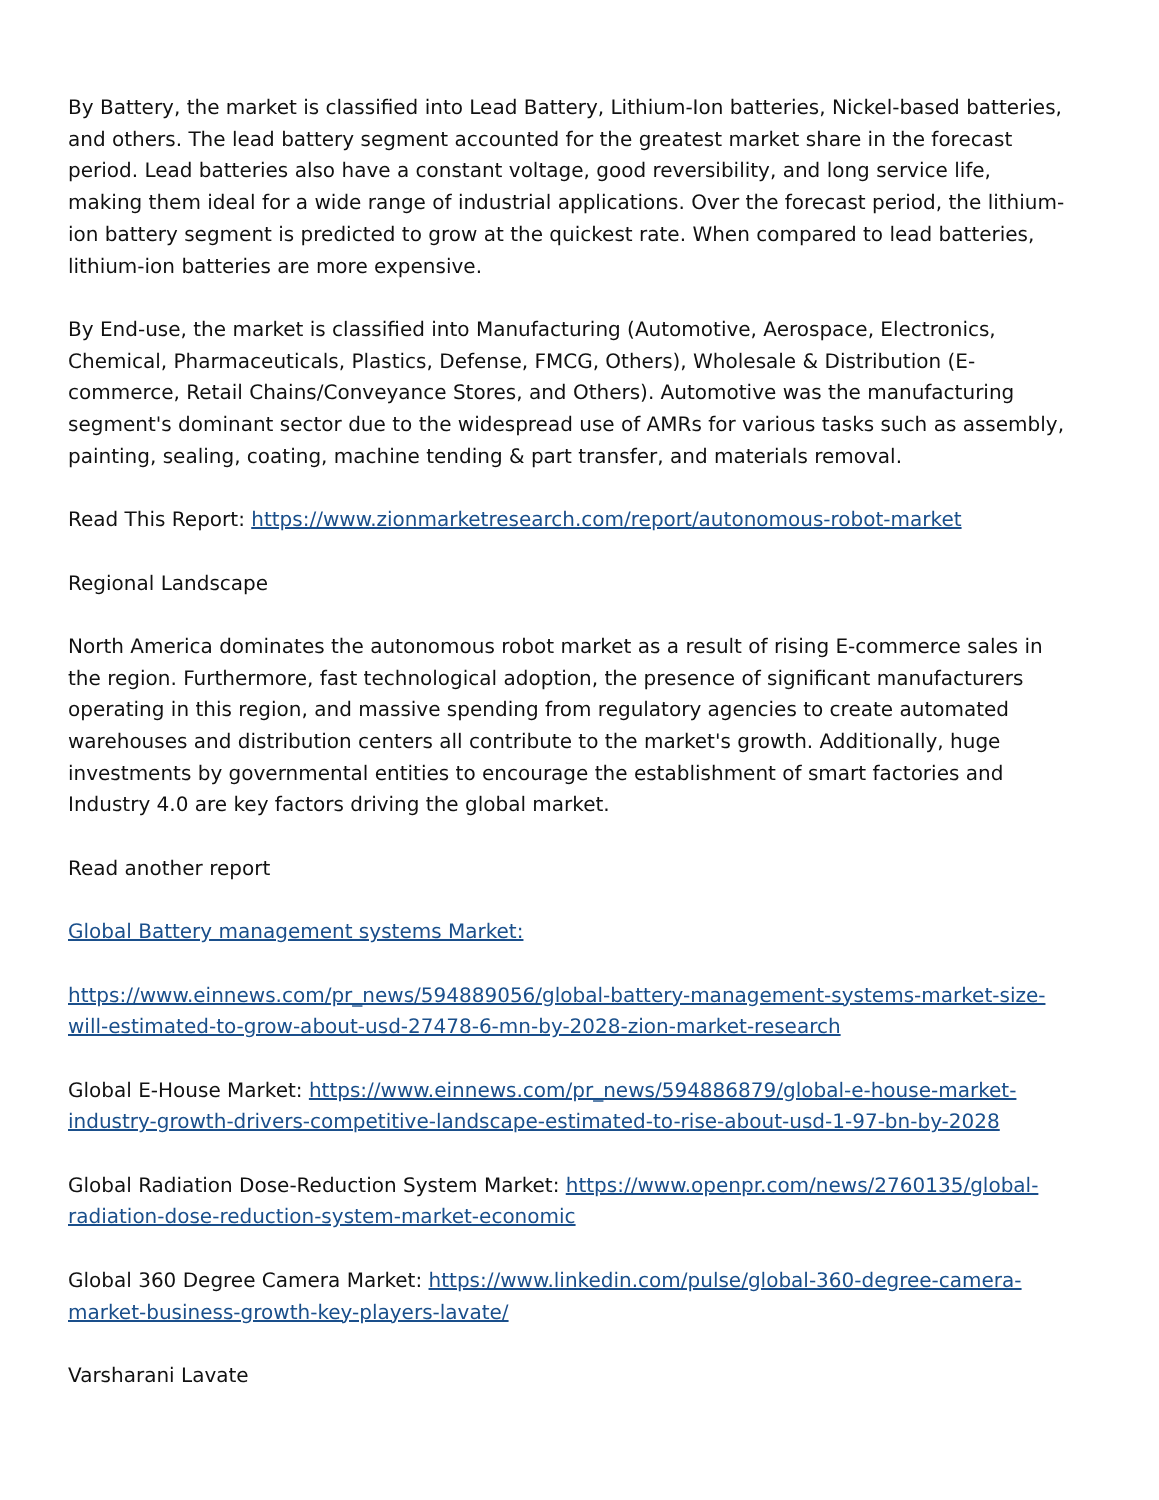By Battery, the market is classified into Lead Battery, Lithium-Ion batteries, Nickel-based batteries, and others. The lead battery segment accounted for the greatest market share in the forecast period. Lead batteries also have a constant voltage, good reversibility, and long service life, making them ideal for a wide range of industrial applications. Over the forecast period, the lithium-ion battery segment is predicted to grow at the quickest rate. When compared to lead batteries, lithium-ion batteries are more expensive.
By End-use, the market is classified into Manufacturing (Automotive, Aerospace, Electronics, Chemical, Pharmaceuticals, Plastics, Defense, FMCG, Others), Wholesale & Distribution (E-commerce, Retail Chains/Conveyance Stores, and Others). Automotive was the manufacturing segment's dominant sector due to the widespread use of AMRs for various tasks such as assembly, painting, sealing, coating, machine tending & part transfer, and materials removal.
Read This Report: https://www.zionmarketresearch.com/report/autonomous-robot-market
Regional Landscape
North America dominates the autonomous robot market as a result of rising E-commerce sales in the region. Furthermore, fast technological adoption, the presence of significant manufacturers operating in this region, and massive spending from regulatory agencies to create automated warehouses and distribution centers all contribute to the market's growth. Additionally, huge investments by governmental entities to encourage the establishment of smart factories and Industry 4.0 are key factors driving the global market.
Read another report
Global Battery management systems Market:
https://www.einnews.com/pr_news/594889056/global-battery-management-systems-market-size-will-estimated-to-grow-about-usd-27478-6-mn-by-2028-zion-market-research
Global E-House Market: https://www.einnews.com/pr_news/594886879/global-e-house-market-industry-growth-drivers-competitive-landscape-estimated-to-rise-about-usd-1-97-bn-by-2028
Global Radiation Dose-Reduction System Market: https://www.openpr.com/news/2760135/global-radiation-dose-reduction-system-market-economic
Global 360 Degree Camera Market: https://www.linkedin.com/pulse/global-360-degree-camera-market-business-growth-key-players-lavate/
Varsharani Lavate